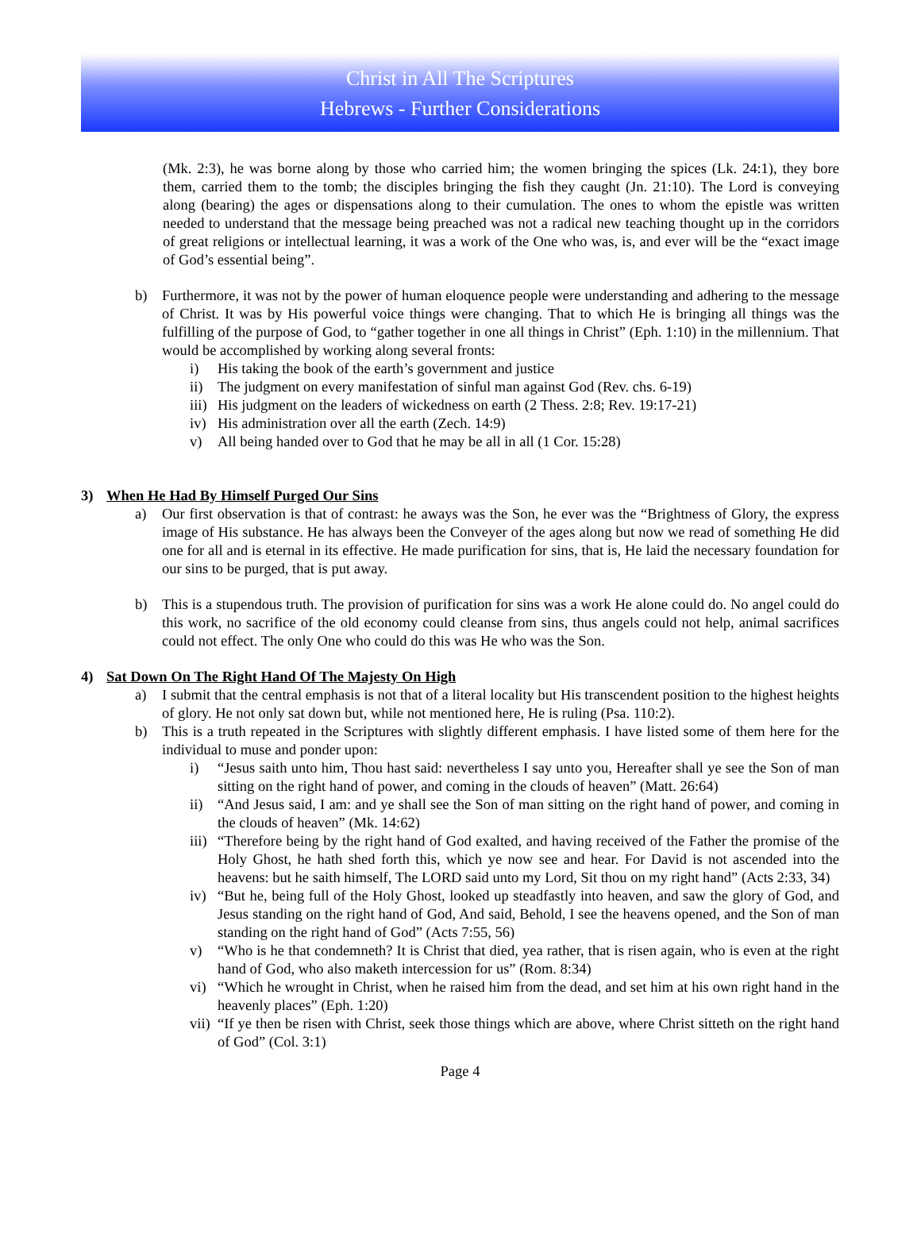Christ in All The Scriptures
Hebrews - Further Considerations
(Mk. 2:3), he was borne along by those who carried him; the women bringing the spices (Lk. 24:1), they bore them, carried them to the tomb; the disciples bringing the fish they caught (Jn. 21:10). The Lord is conveying along (bearing) the ages or dispensations along to their cumulation. The ones to whom the epistle was written needed to understand that the message being preached was not a radical new teaching thought up in the corridors of great religions or intellectual learning, it was a work of the One who was, is, and ever will be the “exact image of God’s essential being”.
b) Furthermore, it was not by the power of human eloquence people were understanding and adhering to the message of Christ. It was by His powerful voice things were changing. That to which He is bringing all things was the fulfilling of the purpose of God, to “gather together in one all things in Christ” (Eph. 1:10) in the millennium. That would be accomplished by working along several fronts:
i) His taking the book of the earth’s government and justice
ii) The judgment on every manifestation of sinful man against God (Rev. chs. 6-19)
iii) His judgment on the leaders of wickedness on earth (2 Thess. 2:8; Rev. 19:17-21)
iv) His administration over all the earth (Zech. 14:9)
v) All being handed over to God that he may be all in all (1 Cor. 15:28)
3) When He Had By Himself Purged Our Sins
a) Our first observation is that of contrast: he aways was the Son, he ever was the “Brightness of Glory, the express image of His substance. He has always been the Conveyer of the ages along but now we read of something He did one for all and is eternal in its effective. He made purification for sins, that is, He laid the necessary foundation for our sins to be purged, that is put away.
b) This is a stupendous truth. The provision of purification for sins was a work He alone could do. No angel could do this work, no sacrifice of the old economy could cleanse from sins, thus angels could not help, animal sacrifices could not effect. The only One who could do this was He who was the Son.
4) Sat Down On The Right Hand Of The Majesty On High
a) I submit that the central emphasis is not that of a literal locality but His transcendent position to the highest heights of glory. He not only sat down but, while not mentioned here, He is ruling (Psa. 110:2).
b) This is a truth repeated in the Scriptures with slightly different emphasis. I have listed some of them here for the individual to muse and ponder upon:
i) “Jesus saith unto him, Thou hast said: nevertheless I say unto you, Hereafter shall ye see the Son of man sitting on the right hand of power, and coming in the clouds of heaven” (Matt. 26:64)
ii) “And Jesus said, I am: and ye shall see the Son of man sitting on the right hand of power, and coming in the clouds of heaven” (Mk. 14:62)
iii) “Therefore being by the right hand of God exalted, and having received of the Father the promise of the Holy Ghost, he hath shed forth this, which ye now see and hear. For David is not ascended into the heavens: but he saith himself, The LORD said unto my Lord, Sit thou on my right hand” (Acts 2:33, 34)
iv) “But he, being full of the Holy Ghost, looked up steadfastly into heaven, and saw the glory of God, and Jesus standing on the right hand of God, And said, Behold, I see the heavens opened, and the Son of man standing on the right hand of God” (Acts 7:55, 56)
v) “Who is he that condemneth? It is Christ that died, yea rather, that is risen again, who is even at the right hand of God, who also maketh intercession for us” (Rom. 8:34)
vi) “Which he wrought in Christ, when he raised him from the dead, and set him at his own right hand in the heavenly places” (Eph. 1:20)
vii) “If ye then be risen with Christ, seek those things which are above, where Christ sitteth on the right hand of God” (Col. 3:1)
Page 4